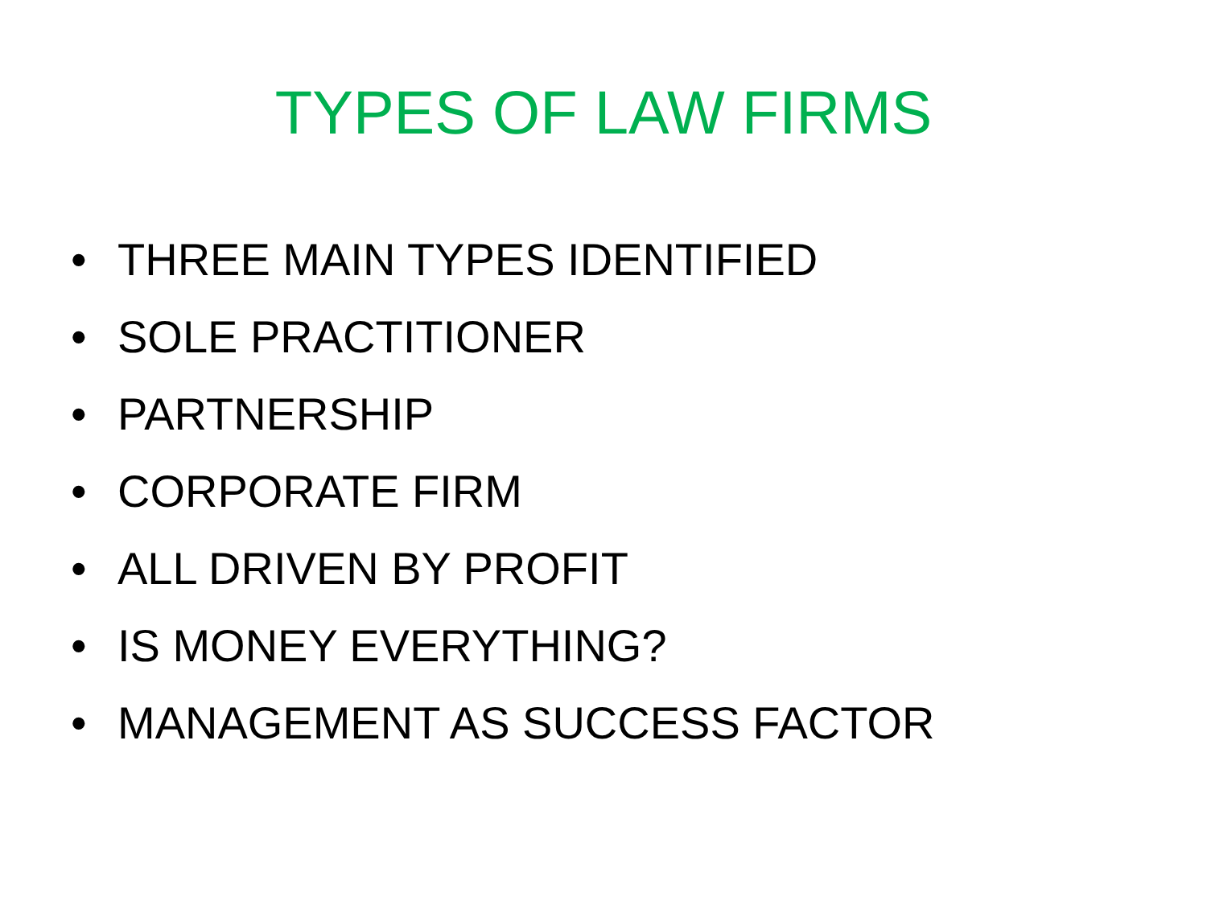TYPES OF LAW FIRMS
• THREE MAIN TYPES IDENTIFIED
• SOLE PRACTITIONER
• PARTNERSHIP
• CORPORATE FIRM
• ALL DRIVEN BY PROFIT
• IS MONEY EVERYTHING?
• MANAGEMENT AS SUCCESS FACTOR